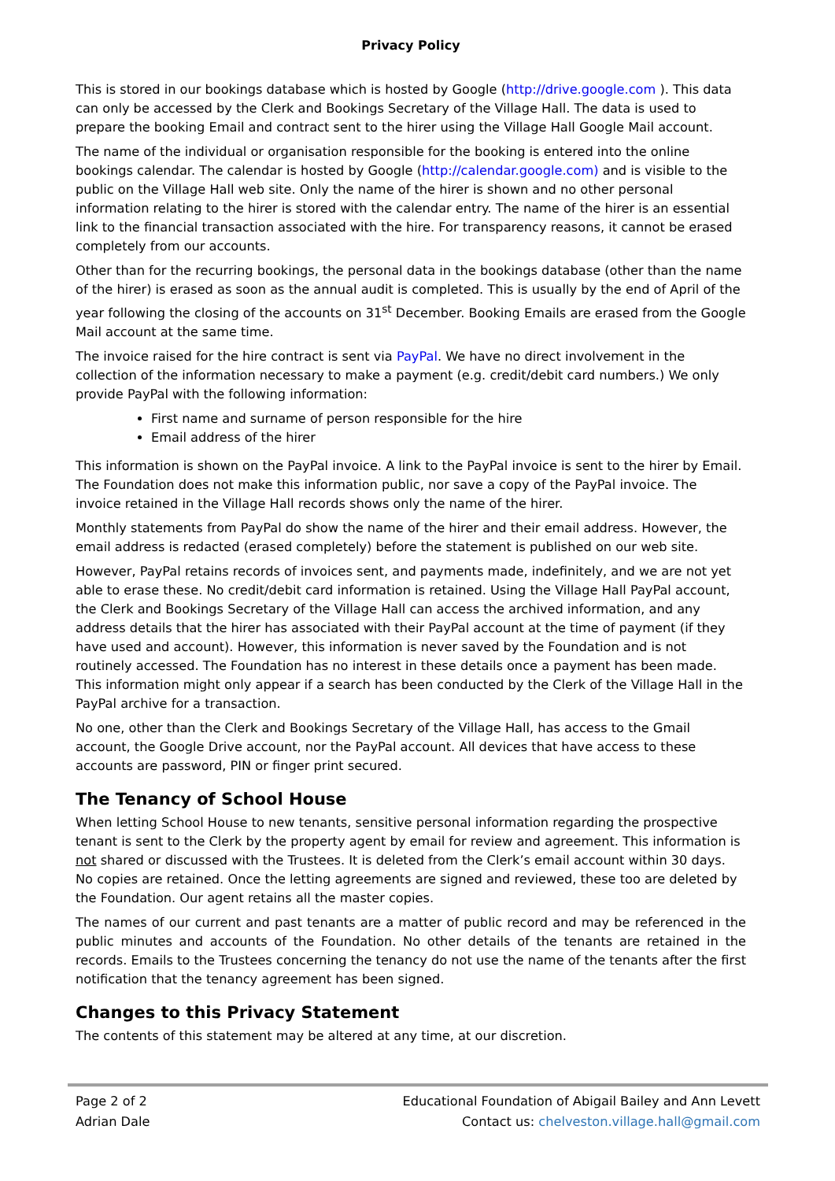Privacy Policy
This is stored in our bookings database which is hosted by Google (http://drive.google.com ). This data can only be accessed by the Clerk and Bookings Secretary of the Village Hall. The data is used to prepare the booking Email and contract sent to the hirer using the Village Hall Google Mail account.
The name of the individual or organisation responsible for the booking is entered into the online bookings calendar. The calendar is hosted by Google (http://calendar.google.com) and is visible to the public on the Village Hall web site. Only the name of the hirer is shown and no other personal information relating to the hirer is stored with the calendar entry. The name of the hirer is an essential link to the financial transaction associated with the hire. For transparency reasons, it cannot be erased completely from our accounts.
Other than for the recurring bookings, the personal data in the bookings database (other than the name of the hirer) is erased as soon as the annual audit is completed. This is usually by the end of April of the year following the closing of the accounts on 31<sup>st</sup> December. Booking Emails are erased from the Google Mail account at the same time.
The invoice raised for the hire contract is sent via PayPal. We have no direct involvement in the collection of the information necessary to make a payment (e.g. credit/debit card numbers.) We only provide PayPal with the following information:
First name and surname of person responsible for the hire
Email address of the hirer
This information is shown on the PayPal invoice. A link to the PayPal invoice is sent to the hirer by Email. The Foundation does not make this information public, nor save a copy of the PayPal invoice. The invoice retained in the Village Hall records shows only the name of the hirer.
Monthly statements from PayPal do show the name of the hirer and their email address. However, the email address is redacted (erased completely) before the statement is published on our web site.
However, PayPal retains records of invoices sent, and payments made, indefinitely, and we are not yet able to erase these. No credit/debit card information is retained. Using the Village Hall PayPal account, the Clerk and Bookings Secretary of the Village Hall can access the archived information, and any address details that the hirer has associated with their PayPal account at the time of payment (if they have used and account). However, this information is never saved by the Foundation and is not routinely accessed. The Foundation has no interest in these details once a payment has been made. This information might only appear if a search has been conducted by the Clerk of the Village Hall in the PayPal archive for a transaction.
No one, other than the Clerk and Bookings Secretary of the Village Hall, has access to the Gmail account, the Google Drive account, nor the PayPal account. All devices that have access to these accounts are password, PIN or finger print secured.
The Tenancy of School House
When letting School House to new tenants, sensitive personal information regarding the prospective tenant is sent to the Clerk by the property agent by email for review and agreement. This information is not shared or discussed with the Trustees. It is deleted from the Clerk’s email account within 30 days. No copies are retained. Once the letting agreements are signed and reviewed, these too are deleted by the Foundation. Our agent retains all the master copies.
The names of our current and past tenants are a matter of public record and may be referenced in the public minutes and accounts of the Foundation. No other details of the tenants are retained in the records. Emails to the Trustees concerning the tenancy do not use the name of the tenants after the first notification that the tenancy agreement has been signed.
Changes to this Privacy Statement
The contents of this statement may be altered at any time, at our discretion.
Page 2 of 2
Adrian Dale
Educational Foundation of Abigail Bailey and Ann Levett
Contact us: chelveston.village.hall@gmail.com